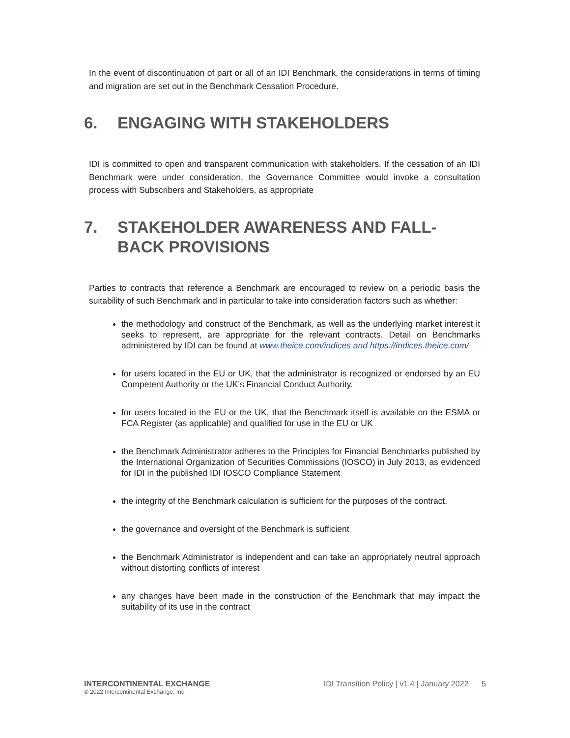In the event of discontinuation of part or all of an IDI Benchmark, the considerations in terms of timing and migration are set out in the Benchmark Cessation Procedure.
6. ENGAGING WITH STAKEHOLDERS
IDI is committed to open and transparent communication with stakeholders. If the cessation of an IDI Benchmark were under consideration, the Governance Committee would invoke a consultation process with Subscribers and Stakeholders, as appropriate
7. STAKEHOLDER AWARENESS AND FALL-BACK PROVISIONS
Parties to contracts that reference a Benchmark are encouraged to review on a periodic basis the suitability of such Benchmark and in particular to take into consideration factors such as whether:
the methodology and construct of the Benchmark, as well as the underlying market interest it seeks to represent, are appropriate for the relevant contracts. Detail on Benchmarks administered by IDI can be found at www.theice.com/indices and https://indices.theice.com/
for users located in the EU or UK, that the administrator is recognized or endorsed by an EU Competent Authority or the UK’s Financial Conduct Authority.
for users located in the EU or the UK, that the Benchmark itself is available on the ESMA or FCA Register (as applicable) and qualified for use in the EU or UK
the Benchmark Administrator adheres to the Principles for Financial Benchmarks published by the International Organization of Securities Commissions (IOSCO) in July 2013, as evidenced for IDI in the published IDI IOSCO Compliance Statement
the integrity of the Benchmark calculation is sufficient for the purposes of the contract.
the governance and oversight of the Benchmark is sufficient
the Benchmark Administrator is independent and can take an appropriately neutral approach without distorting conflicts of interest
any changes have been made in the construction of the Benchmark that may impact the suitability of its use in the contract
INTERCONTINENTAL EXCHANGE
© 2022 Intercontinental Exchange, Inc.
IDI Transition Policy | v1.4 | January 2022 5